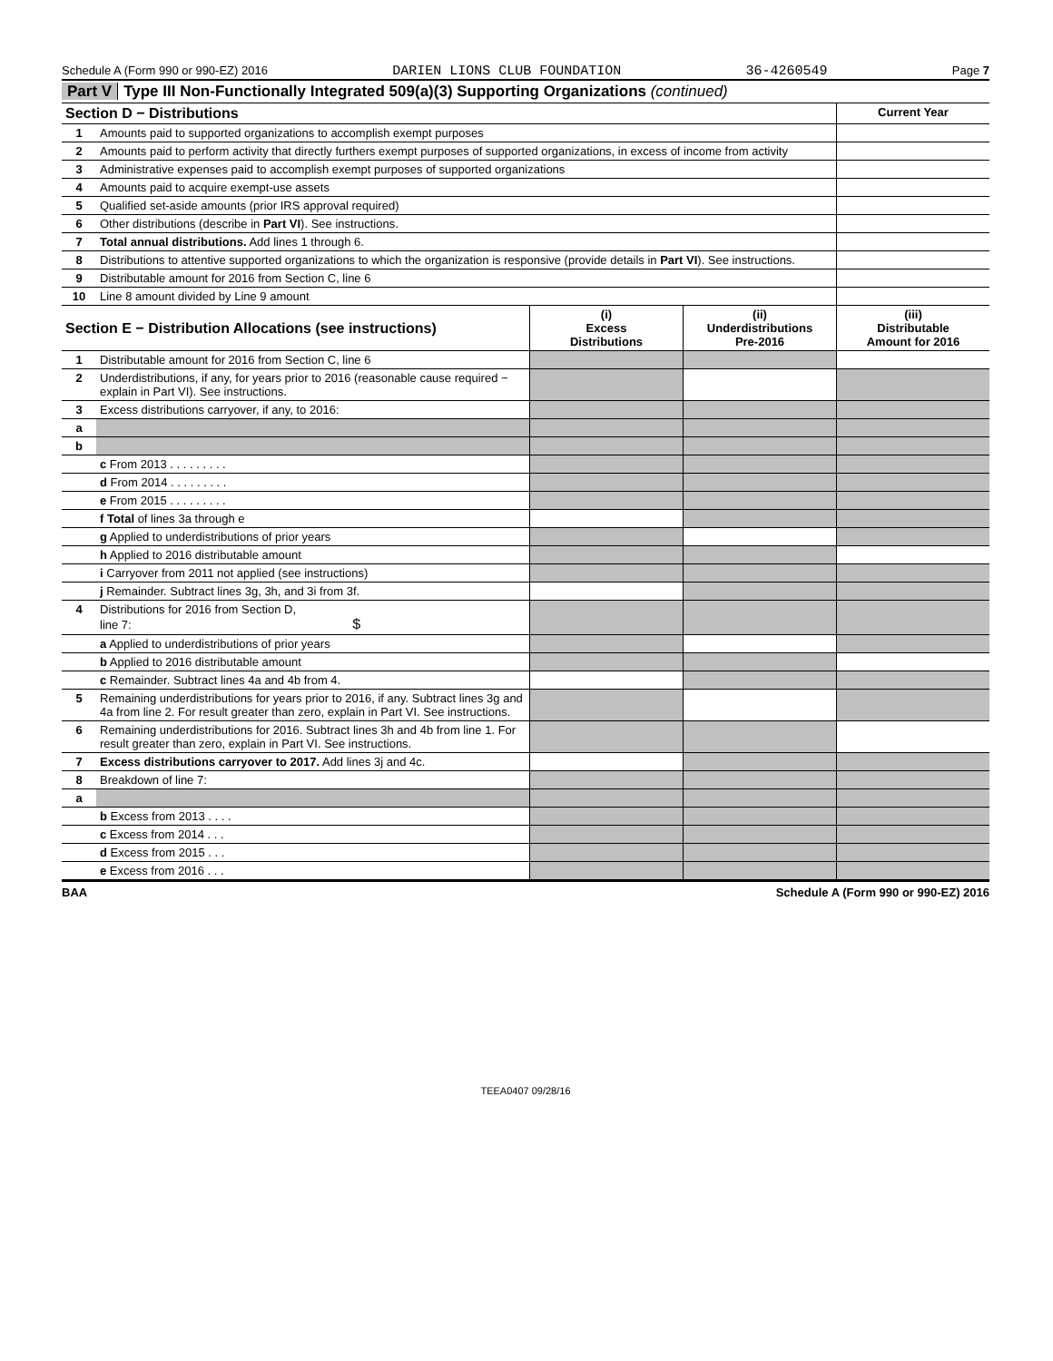Schedule A (Form 990 or 990-EZ) 2016 DARIEN LIONS CLUB FOUNDATION 36-4260549 Page 7
Part V Type III Non-Functionally Integrated 509(a)(3) Supporting Organizations (continued)
| Section D − Distributions | | Current Year |
| 1 | Amounts paid to supported organizations to accomplish exempt purposes | |
| 2 | Amounts paid to perform activity that directly furthers exempt purposes of supported organizations, in excess of income from activity | |
| 3 | Administrative expenses paid to accomplish exempt purposes of supported organizations | |
| 4 | Amounts paid to acquire exempt-use assets | |
| 5 | Qualified set-aside amounts (prior IRS approval required) | |
| 6 | Other distributions (describe in Part VI ). See instructions. | |
| 7 | Total annual distributions. Add lines 1 through 6. | |
| 8 | Distributions to attentive supported organizations to which the organization is responsive (provide details in Part VI ). See instructions. | |
| 9 | Distributable amount for 2016 from Section C, line 6 | |
| 10 | Line 8 amount divided by Line 9 amount | |
| Section E − Distribution Allocations (see instructions) | | (i) Excess Distributions | (ii) Underdistributions Pre-2016 | (iii) Distributable Amount for 2016 |
| 1 | Distributable amount for 2016 from Section C, line 6 | | | |
| 2 | Underdistributions, if any, for years prior to 2016 (reasonable cause required − explain in Part VI). See instructions. | | | |
| 3 | Excess distributions carryover, if any, to 2016: | | | |
| a | | | | |
| b | | | | |
| | c From 2013 . . . . . . . . . | | | |
| | d From 2014 . . . . . . . . . | | | |
| | e From 2015 . . . . . . . . . | | | |
| | f Total of lines 3a through e | | | |
| | g Applied to underdistributions of prior years | | | |
| | h Applied to 2016 distributable amount | | | |
| | i Carryover from 2011 not applied (see instructions) | | | |
| | j Remainder. Subtract lines 3g, 3h, and 3i from 3f. | | | |
| 4 | Distributions for 2016 from Section D, line 7: $ | | | |
| | a Applied to underdistributions of prior years | | | |
| | b Applied to 2016 distributable amount | | | |
| | c Remainder. Subtract lines 4a and 4b from 4. | | | |
| 5 | Remaining underdistributions for years prior to 2016, if any. Subtract lines 3g and 4a from line 2. For result greater than zero, explain in Part VI. See instructions. | | | |
| 6 | Remaining underdistributions for 2016. Subtract lines 3h and 4b from line 1. For result greater than zero, explain in Part VI. See instructions. | | | |
| 7 | Excess distributions carryover to 2017. Add lines 3j and 4c. | | | |
| 8 | Breakdown of line 7: | | | |
| a | | | | |
| | b Excess from 2013 . . . . | | | |
| | c Excess from 2014 . . . | | | |
| | d Excess from 2015 . . . | | | |
| | e Excess from 2016 . . . | | | |
BAA Schedule A (Form 990 or 990-EZ) 2016
TEEA0407 09/28/16